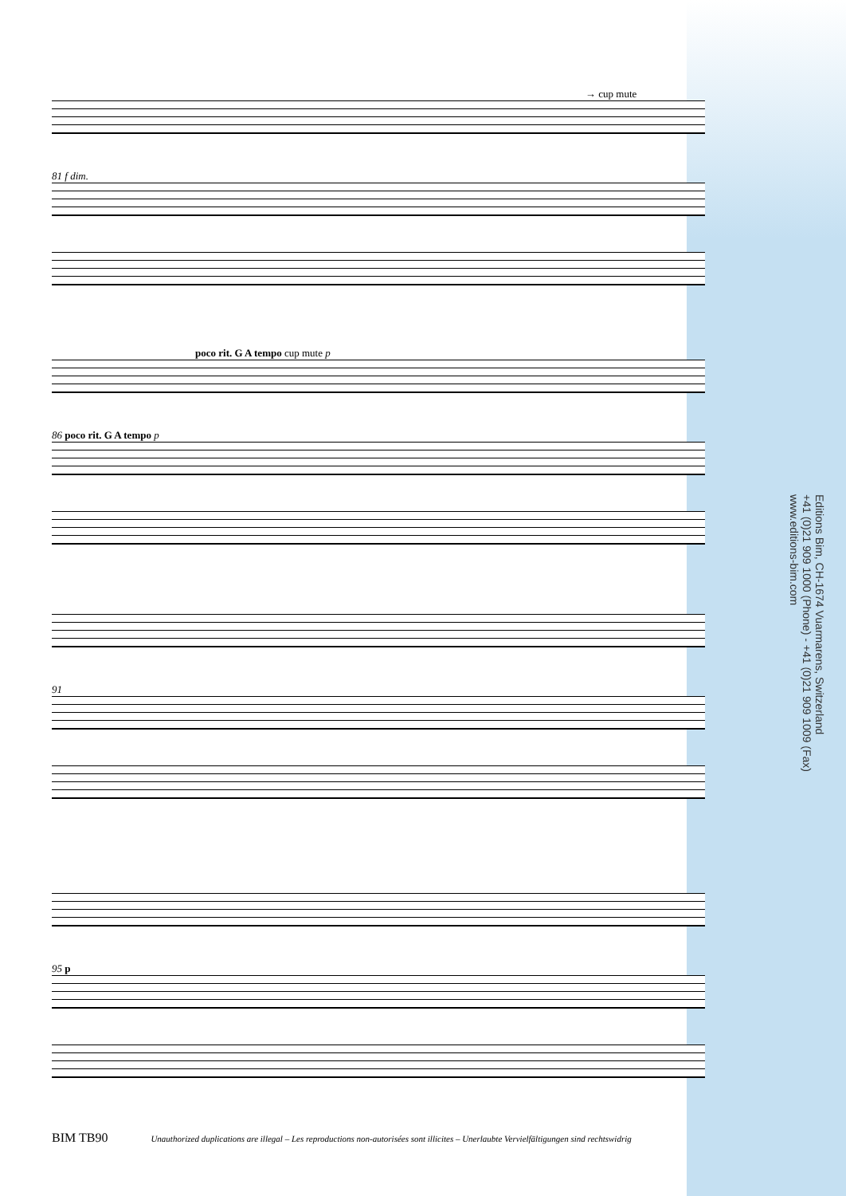→ cup mute
81 f dim.
poco rit. G A tempo cup mute p
86 poco rit. G A tempo p
91
95 p
Editions Bim, CH-1674 Vuarmarens, Switzerland
+41 (0)21 909 1000 (Phone) - +41 (0)21 909 1009 (Fax)
www.editions-bim.com
BIM TB90 Unauthorized duplications are illegal – Les reproductions non-autorisées sont illicites – Unerlaubte Vervielfältigungen sind rechtswidrig